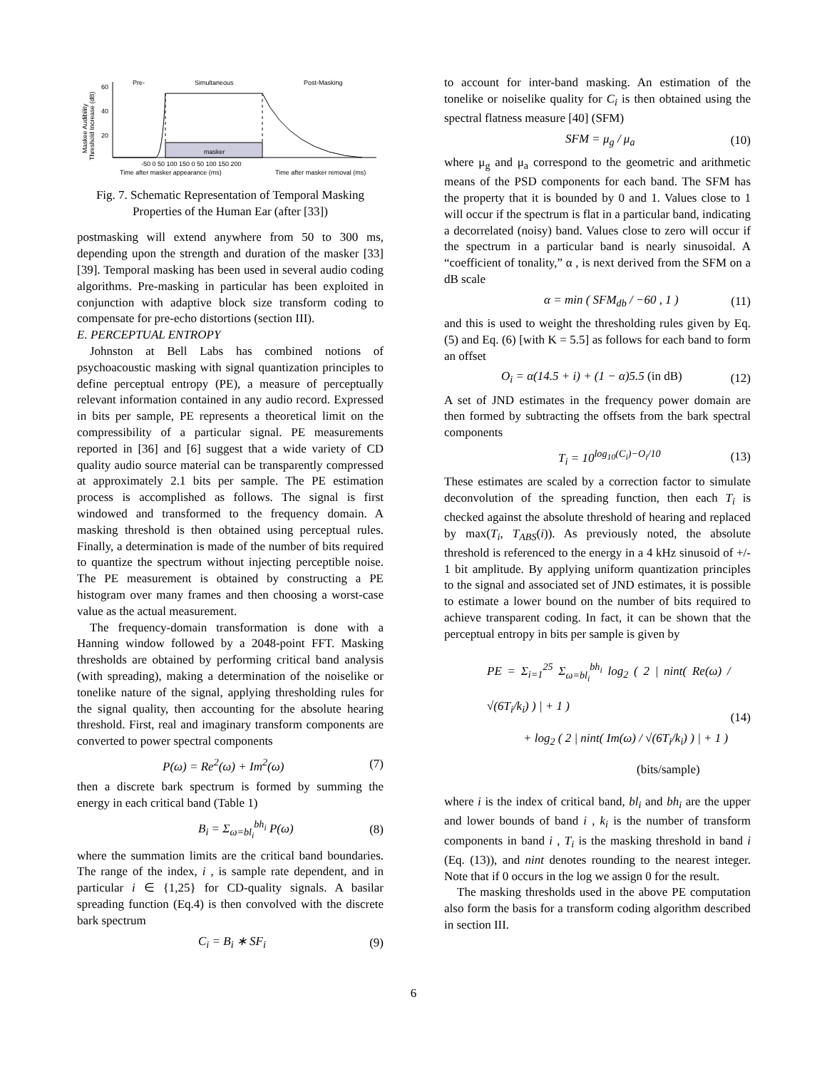Pre-
Simultaneous
Post-Masking
Maskee Audibility
Threshold Increase (dB)
60
40
20
masker
-50 0 50 100 150 0 50 100 150 200
Time after masker appearance (ms)
Time after masker removal (ms)
Fig. 7. Schematic Representation of Temporal Masking Properties of the Human Ear (after [33])
postmasking will extend anywhere from 50 to 300 ms, depending upon the strength and duration of the masker [33][39]. Temporal masking has been used in several audio coding algorithms. Pre-masking in particular has been exploited in conjunction with adaptive block size transform coding to compensate for pre-echo distortions (section III).
E. PERCEPTUAL ENTROPY
Johnston at Bell Labs has combined notions of psychoacoustic masking with signal quantization principles to define perceptual entropy (PE), a measure of perceptually relevant information contained in any audio record. Expressed in bits per sample, PE represents a theoretical limit on the compressibility of a particular signal. PE measurements reported in [36] and [6] suggest that a wide variety of CD quality audio source material can be transparently compressed at approximately 2.1 bits per sample. The PE estimation process is accomplished as follows. The signal is first windowed and transformed to the frequency domain. A masking threshold is then obtained using perceptual rules. Finally, a determination is made of the number of bits required to quantize the spectrum without injecting perceptible noise. The PE measurement is obtained by constructing a PE histogram over many frames and then choosing a worst-case value as the actual measurement.
The frequency-domain transformation is done with a Hanning window followed by a 2048-point FFT. Masking thresholds are obtained by performing critical band analysis (with spreading), making a determination of the noiselike or tonelike nature of the signal, applying thresholding rules for the signal quality, then accounting for the absolute hearing threshold. First, real and imaginary transform components are converted to power spectral components
P(ω) = Re<sup>2</sup>(ω) + Im<sup>2</sup>(ω) (7)
then a discrete bark spectrum is formed by summing the energy in each critical band (Table 1)
B<sub>i</sub> = Σ<sub>ω=bl<sub>i</sub></sub><sup>bh<sub>i</sub></sup> P(ω) (8)
where the summation limits are the critical band boundaries. The range of the index, i , is sample rate dependent, and in particular i ∈ {1,25} for CD-quality signals. A basilar spreading function (Eq.4) is then convolved with the discrete bark spectrum
C<sub>i</sub> = B<sub>i</sub> ∗ SF<sub>i</sub> (9)
to account for inter-band masking. An estimation of the tonelike or noiselike quality for C<sub>i</sub> is then obtained using the spectral flatness measure [40] (SFM)
SFM = μ<sub>g</sub> / μ<sub>a</sub> (10)
where μ<sub>g</sub> and μ<sub>a</sub> correspond to the geometric and arithmetic means of the PSD components for each band. The SFM has the property that it is bounded by 0 and 1. Values close to 1 will occur if the spectrum is flat in a particular band, indicating a decorrelated (noisy) band. Values close to zero will occur if the spectrum in a particular band is nearly sinusoidal. A “coefficient of tonality,” α , is next derived from the SFM on a dB scale
α = min ( SFM<sub>db</sub> / −60 , 1 ) (11)
and this is used to weight the thresholding rules given by Eq. (5) and Eq. (6) [with K = 5.5] as follows for each band to form an offset
O<sub>i</sub> = α(14.5 + i) + (1 − α)5.5 (in dB) (12)
A set of JND estimates in the frequency power domain are then formed by subtracting the offsets from the bark spectral components
T<sub>i</sub> = 10<sup>log<sub>10</sub>(C<sub>i</sub>)−O<sub>i</sub>/10</sup> (13)
These estimates are scaled by a correction factor to simulate deconvolution of the spreading function, then each T<sub>i</sub> is checked against the absolute threshold of hearing and replaced by max(T<sub>i</sub>, T<sub>ABS</sub>(i)). As previously noted, the absolute threshold is referenced to the energy in a 4 kHz sinusoid of +/- 1 bit amplitude. By applying uniform quantization principles to the signal and associated set of JND estimates, it is possible to estimate a lower bound on the number of bits required to achieve transparent coding. In fact, it can be shown that the perceptual entropy in bits per sample is given by
PE = Σ<sub>i=1</sub><sup>25</sup> Σ<sub>ω=bl<sub>i</sub></sub><sup>bh<sub>i</sub></sup> log<sub>2</sub> ( 2 | nint( Re(ω) / √(6T<sub>i</sub>/k<sub>i</sub>) ) | + 1 )
+ log<sub>2</sub> ( 2 | nint( Im(ω) / √(6T<sub>i</sub>/k<sub>i</sub>) ) | + 1 )
(bits/sample) (14)
where i is the index of critical band, bl<sub>i</sub> and bh<sub>i</sub> are the upper and lower bounds of band i , k<sub>i</sub> is the number of transform components in band i , T<sub>i</sub> is the masking threshold in band i (Eq. (13)), and nint denotes rounding to the nearest integer. Note that if 0 occurs in the log we assign 0 for the result.
The masking thresholds used in the above PE computation also form the basis for a transform coding algorithm described in section III.
6